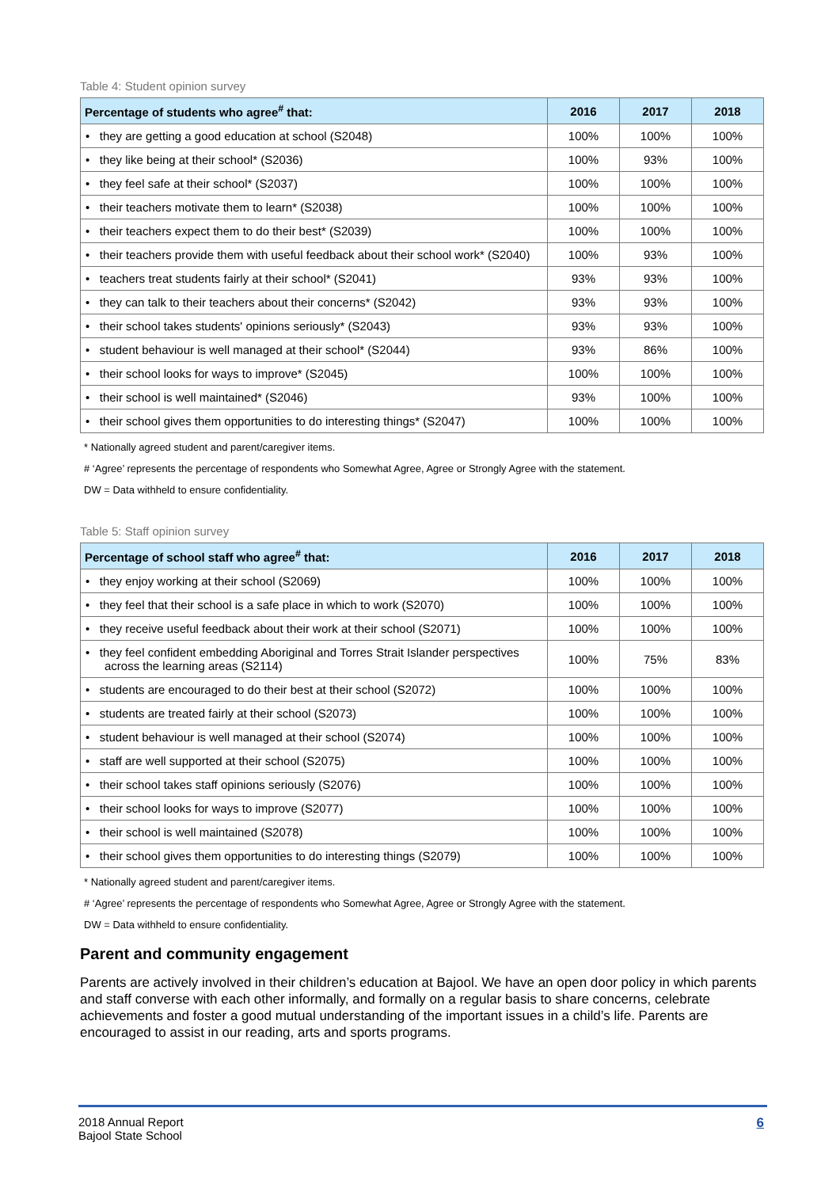Table 4: Student opinion survey
| Percentage of students who agree<sup>#</sup> that: | 2016 | 2017 | 2018 |
| --- | --- | --- | --- |
| • they are getting a good education at school (S2048) | 100% | 100% | 100% |
| • they like being at their school* (S2036) | 100% | 93% | 100% |
| • they feel safe at their school* (S2037) | 100% | 100% | 100% |
| • their teachers motivate them to learn* (S2038) | 100% | 100% | 100% |
| • their teachers expect them to do their best* (S2039) | 100% | 100% | 100% |
| • their teachers provide them with useful feedback about their school work* (S2040) | 100% | 93% | 100% |
| • teachers treat students fairly at their school* (S2041) | 93% | 93% | 100% |
| • they can talk to their teachers about their concerns* (S2042) | 93% | 93% | 100% |
| • their school takes students' opinions seriously* (S2043) | 93% | 93% | 100% |
| • student behaviour is well managed at their school* (S2044) | 93% | 86% | 100% |
| • their school looks for ways to improve* (S2045) | 100% | 100% | 100% |
| • their school is well maintained* (S2046) | 93% | 100% | 100% |
| • their school gives them opportunities to do interesting things* (S2047) | 100% | 100% | 100% |
* Nationally agreed student and parent/caregiver items.
# ‘Agree’ represents the percentage of respondents who Somewhat Agree, Agree or Strongly Agree with the statement.
DW = Data withheld to ensure confidentiality.
Table 5: Staff opinion survey
| Percentage of school staff who agree<sup>#</sup> that: | 2016 | 2017 | 2018 |
| --- | --- | --- | --- |
| • they enjoy working at their school (S2069) | 100% | 100% | 100% |
| • they feel that their school is a safe place in which to work (S2070) | 100% | 100% | 100% |
| • they receive useful feedback about their work at their school (S2071) | 100% | 100% | 100% |
| • they feel confident embedding Aboriginal and Torres Strait Islander perspectives across the learning areas (S2114) | 100% | 75% | 83% |
| • students are encouraged to do their best at their school (S2072) | 100% | 100% | 100% |
| • students are treated fairly at their school (S2073) | 100% | 100% | 100% |
| • student behaviour is well managed at their school (S2074) | 100% | 100% | 100% |
| • staff are well supported at their school (S2075) | 100% | 100% | 100% |
| • their school takes staff opinions seriously (S2076) | 100% | 100% | 100% |
| • their school looks for ways to improve (S2077) | 100% | 100% | 100% |
| • their school is well maintained (S2078) | 100% | 100% | 100% |
| • their school gives them opportunities to do interesting things (S2079) | 100% | 100% | 100% |
* Nationally agreed student and parent/caregiver items.
# ‘Agree’ represents the percentage of respondents who Somewhat Agree, Agree or Strongly Agree with the statement.
DW = Data withheld to ensure confidentiality.
Parent and community engagement
Parents are actively involved in their children’s education at Bajool. We have an open door policy in which parents and staff converse with each other informally, and formally on a regular basis to share concerns, celebrate achievements and foster a good mutual understanding of the important issues in a child’s life. Parents are encouraged to assist in our reading, arts and sports programs.
2018 Annual Report
Bajool State School
6